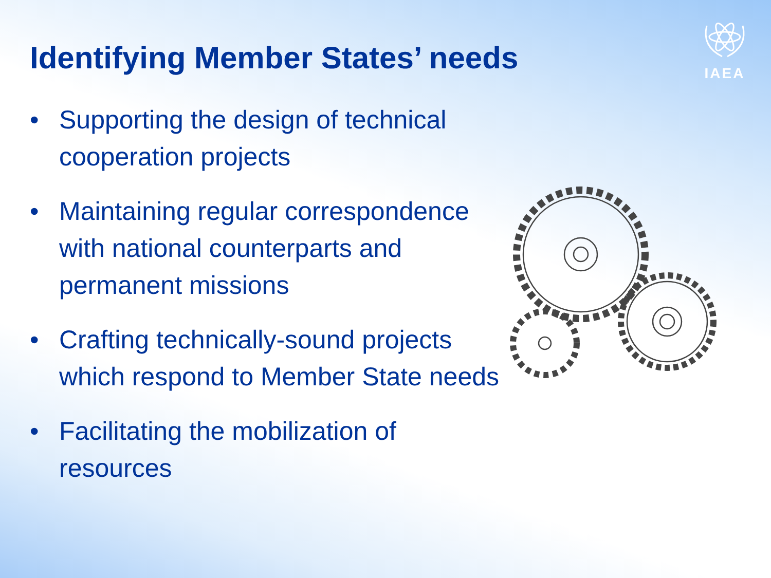IAEA
Identifying Member States’ needs
• Supporting the design of technical cooperation projects
• Maintaining regular correspondence with national counterparts and permanent missions
• Crafting technically-sound projects which respond to Member State needs
• Facilitating the mobilization of resources